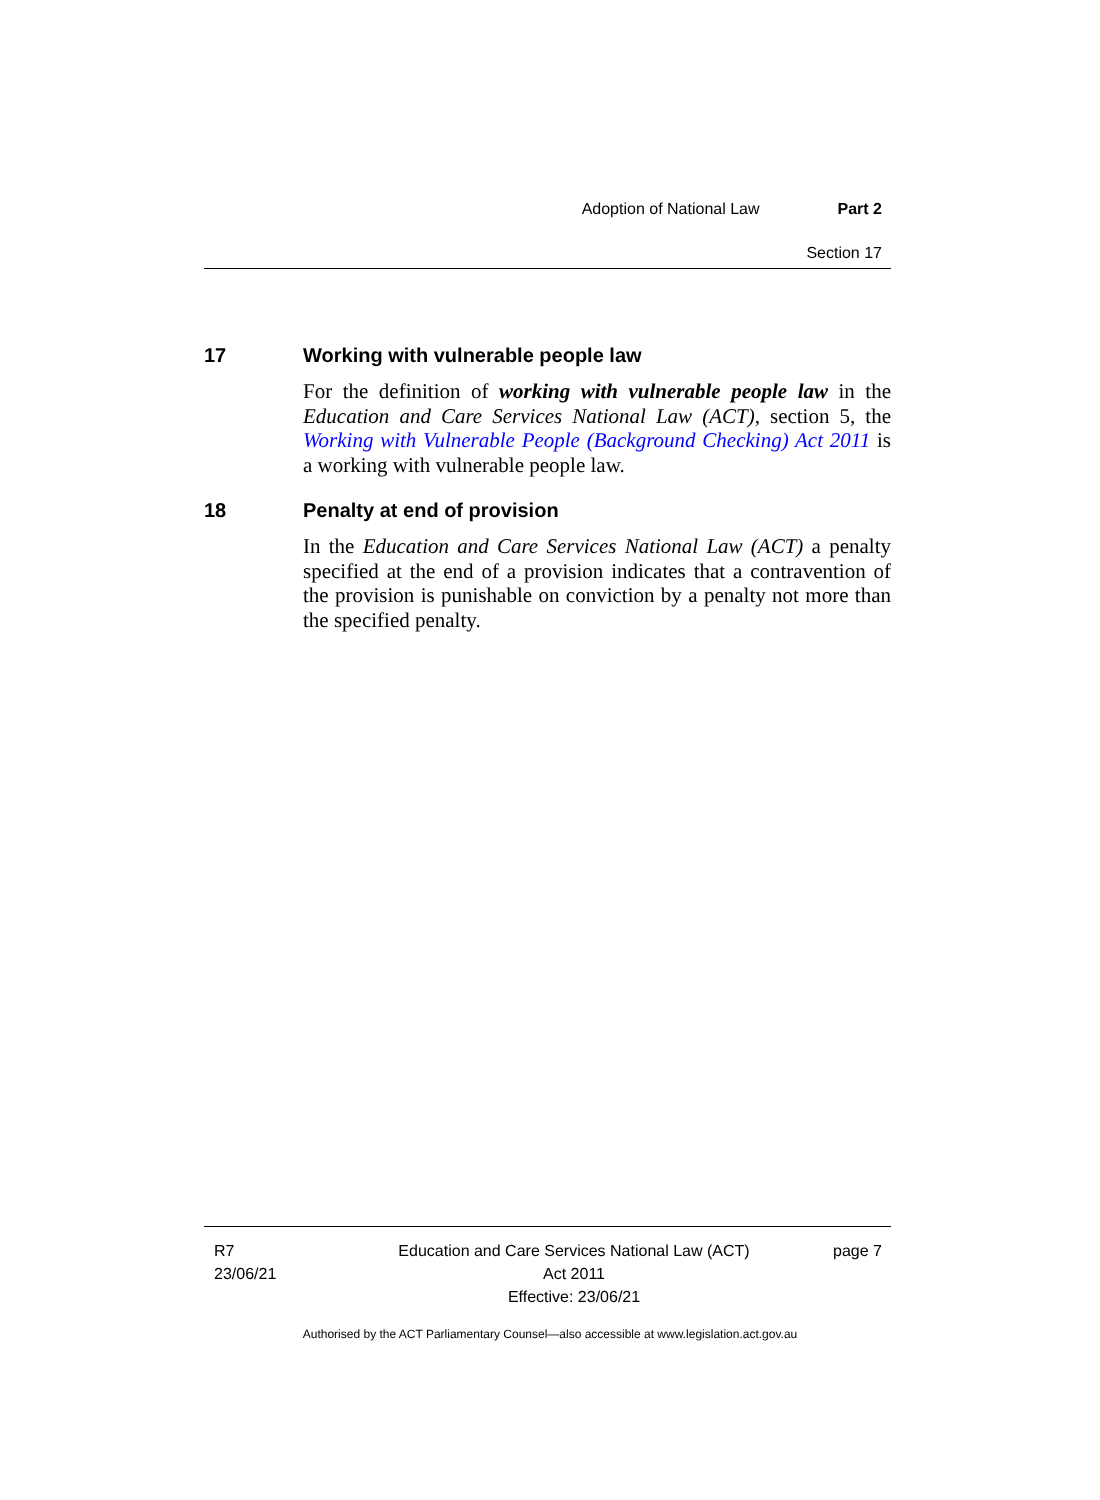Adoption of National Law Part 2
Section 17
17 Working with vulnerable people law
For the definition of working with vulnerable people law in the Education and Care Services National Law (ACT), section 5, the Working with Vulnerable People (Background Checking) Act 2011 is a working with vulnerable people law.
18 Penalty at end of provision
In the Education and Care Services National Law (ACT) a penalty specified at the end of a provision indicates that a contravention of the provision is punishable on conviction by a penalty not more than the specified penalty.
R7
23/06/21
Education and Care Services National Law (ACT)
Act 2011
Effective: 23/06/21
page 7
Authorised by the ACT Parliamentary Counsel—also accessible at www.legislation.act.gov.au